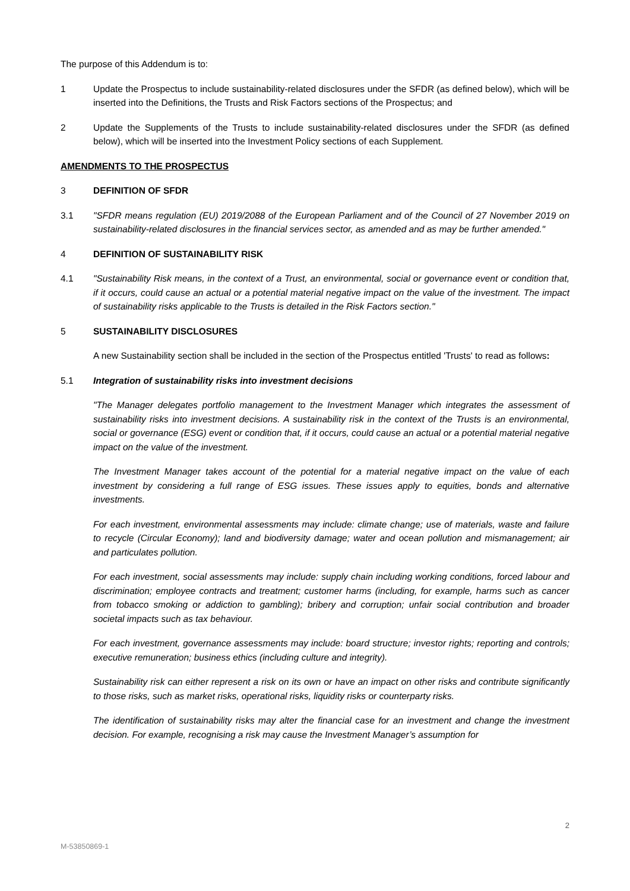The purpose of this Addendum is to:
1 Update the Prospectus to include sustainability-related disclosures under the SFDR (as defined below), which will be inserted into the Definitions, the Trusts and Risk Factors sections of the Prospectus; and
2 Update the Supplements of the Trusts to include sustainability-related disclosures under the SFDR (as defined below), which will be inserted into the Investment Policy sections of each Supplement.
AMENDMENTS TO THE PROSPECTUS
3 DEFINITION OF SFDR
3.1 "SFDR means regulation (EU) 2019/2088 of the European Parliament and of the Council of 27 November 2019 on sustainability-related disclosures in the financial services sector, as amended and as may be further amended."
4 DEFINITION OF SUSTAINABILITY RISK
4.1 "Sustainability Risk means, in the context of a Trust, an environmental, social or governance event or condition that, if it occurs, could cause an actual or a potential material negative impact on the value of the investment. The impact of sustainability risks applicable to the Trusts is detailed in the Risk Factors section."
5 SUSTAINABILITY DISCLOSURES
A new Sustainability section shall be included in the section of the Prospectus entitled 'Trusts' to read as follows:
5.1 Integration of sustainability risks into investment decisions
"The Manager delegates portfolio management to the Investment Manager which integrates the assessment of sustainability risks into investment decisions. A sustainability risk in the context of the Trusts is an environmental, social or governance (ESG) event or condition that, if it occurs, could cause an actual or a potential material negative impact on the value of the investment.
The Investment Manager takes account of the potential for a material negative impact on the value of each investment by considering a full range of ESG issues. These issues apply to equities, bonds and alternative investments.
For each investment, environmental assessments may include: climate change; use of materials, waste and failure to recycle (Circular Economy); land and biodiversity damage; water and ocean pollution and mismanagement; air and particulates pollution.
For each investment, social assessments may include: supply chain including working conditions, forced labour and discrimination; employee contracts and treatment; customer harms (including, for example, harms such as cancer from tobacco smoking or addiction to gambling); bribery and corruption; unfair social contribution and broader societal impacts such as tax behaviour.
For each investment, governance assessments may include: board structure; investor rights; reporting and controls; executive remuneration; business ethics (including culture and integrity).
Sustainability risk can either represent a risk on its own or have an impact on other risks and contribute significantly to those risks, such as market risks, operational risks, liquidity risks or counterparty risks.
The identification of sustainability risks may alter the financial case for an investment and change the investment decision. For example, recognising a risk may cause the Investment Manager’s assumption for
2
M-53850869-1